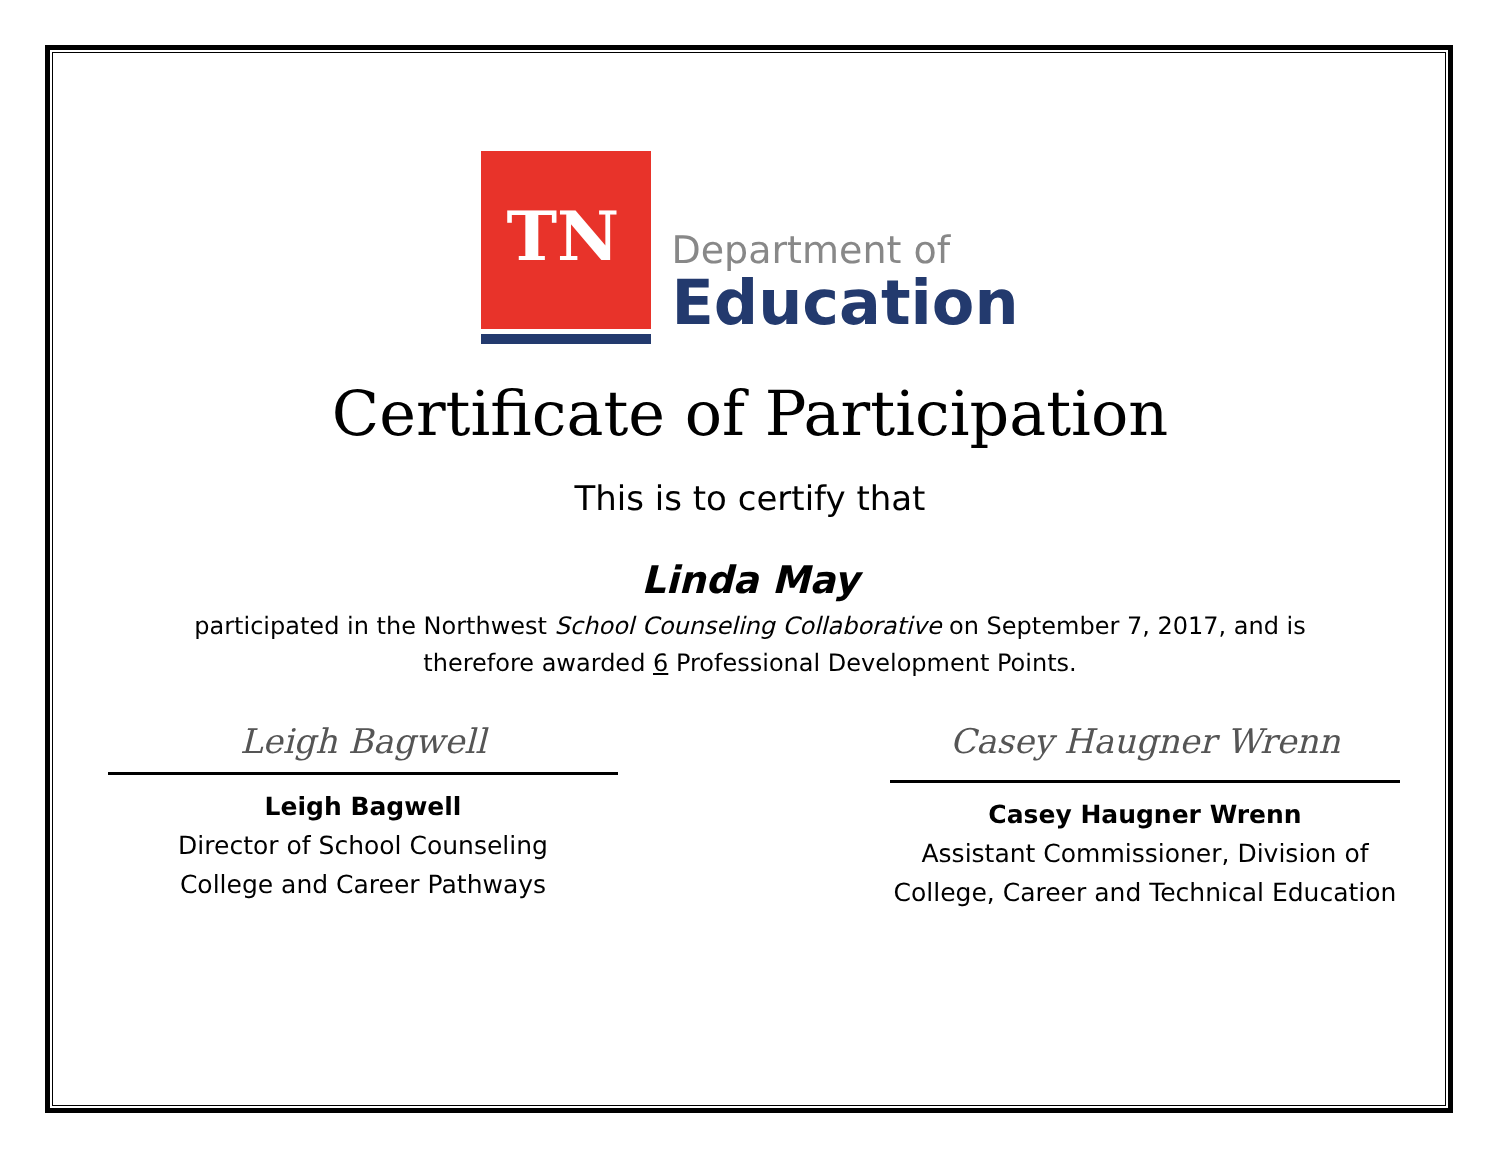TN
Department of
Education
Certificate of Participation
This is to certify that
Linda May
participated in the Northwest School Counseling Collaborative on September 7, 2017, and is
therefore awarded 6 Professional Development Points.
Leigh Bagwell
Leigh Bagwell
Director of School Counseling
College and Career Pathways
Casey Haugner Wrenn
Casey Haugner Wrenn
Assistant Commissioner, Division of
College, Career and Technical Education